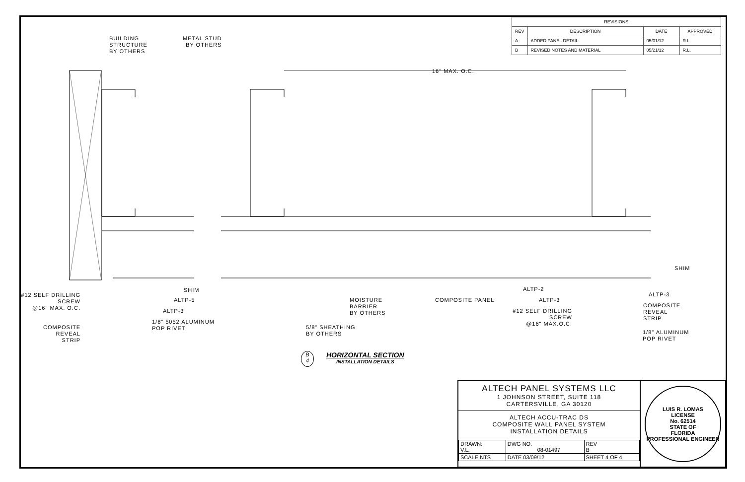| REVISIONS | | | |
| --- | --- | --- | --- |
| REV | DESCRIPTION | DATE | APPROVED |
| A | ADDED PANEL DETAIL | 05/01/12 | R.L. |
| B | REVISED NOTES AND MATERIAL | 05/21/12 | R.L. |
BUILDING
STRUCTURE
BY OTHERS
METAL STUD
BY OTHERS
16" MAX. O.C.
#12 SELF DRILLING
SCREW
@16" MAX. O.C.
COMPOSITE
REVEAL
STRIP
SHIM
ALTP-5
ALTP-3
1/8" 5052 ALUMINUM
POP RIVET
5/8" SHEATHING
BY OTHERS
MOISTURE
BARRIER
BY OTHERS
COMPOSITE PANEL
ALTP-2
ALTP-3
#12 SELF DRILLING
SCREW
@16" MAX.O.C.
SHIM
ALTP-3
COMPOSITE
REVEAL
STRIP
1/8" ALUMINUM
POP RIVET
B
4
HORIZONTAL SECTION
INSTALLATION DETAILS
ALTECH PANEL SYSTEMS LLC
1 JOHNSON STREET, SUITE 118
CARTERSVILLE, GA 30120
ALTECH ACCU-TRAC DS
COMPOSITE WALL PANEL SYSTEM
INSTALLATION DETAILS
| DRAWN: V.L. | DWG NO. 08-01497 | | REV B |
| SCALE NTS | DATE 03/09/12 | SHEET 4 OF 4 | |
LUIS R. LOMAS
LICENSE
No. 62514
STATE OF
FLORIDA
PROFESSIONAL ENGINEER